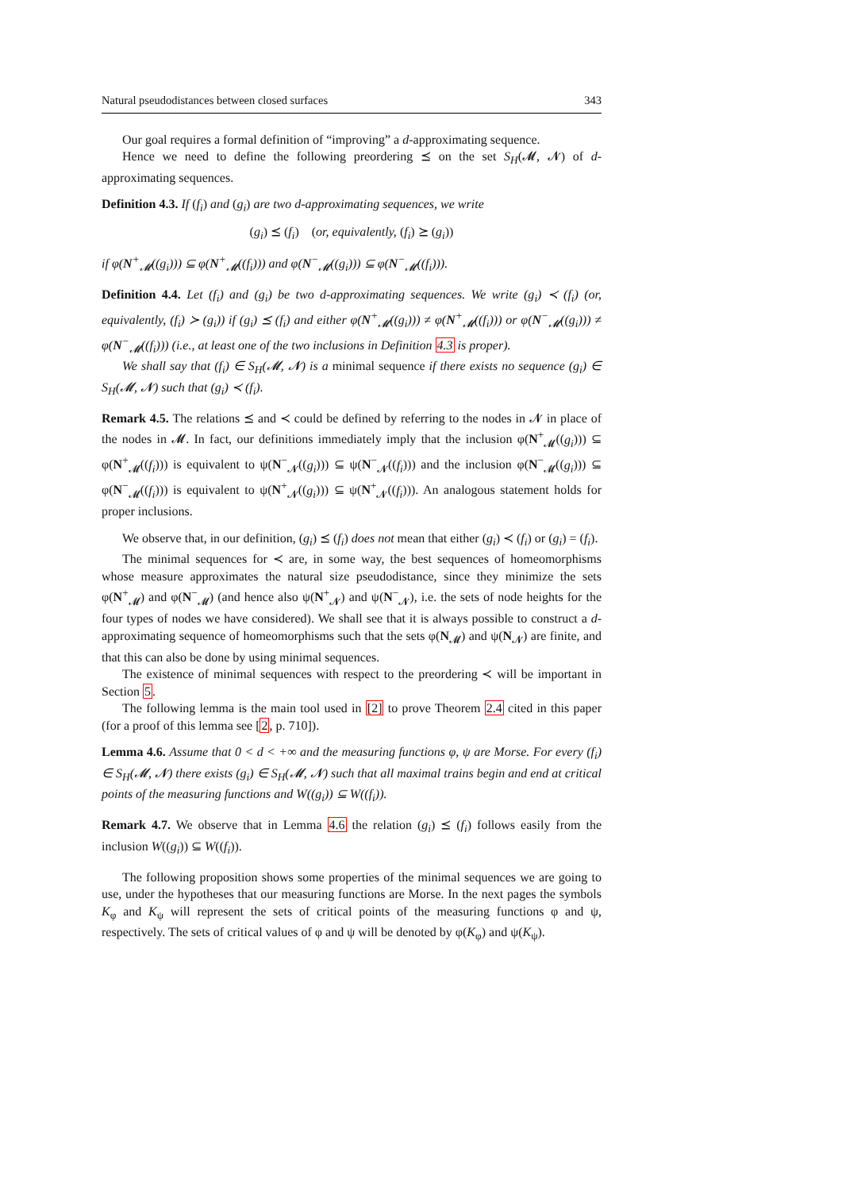Natural pseudodistances between closed surfaces 343
Our goal requires a formal definition of “improving” a d-approximating sequence.
Hence we need to define the following preordering ⪯ on the set S<sub>H</sub>(𝓜, 𝓝) of d-approximating sequences.
Definition 4.3. If (f<sub>i</sub>) and (g<sub>i</sub>) are two d-approximating sequences, we write
(g<sub>i</sub>) ⪯ (f<sub>i</sub>) (or, equivalently, (f<sub>i</sub>) ⪰ (g<sub>i</sub>))
if φ(N<sup>+</sup><sub>𝓜</sub>((g<sub>i</sub>))) ⊆ φ(N<sup>+</sup><sub>𝓜</sub>((f<sub>i</sub>))) and φ(N<sup>−</sup><sub>𝓜</sub>((g<sub>i</sub>))) ⊆ φ(N<sup>−</sup><sub>𝓜</sub>((f<sub>i</sub>))).
Definition 4.4. Let (f<sub>i</sub>) and (g<sub>i</sub>) be two d-approximating sequences. We write (g<sub>i</sub>) ≺ (f<sub>i</sub>) (or, equivalently, (f<sub>i</sub>) ≻ (g<sub>i</sub>)) if (g<sub>i</sub>) ⪯ (f<sub>i</sub>) and either φ(N<sup>+</sup><sub>𝓜</sub>((g<sub>i</sub>))) ≠ φ(N<sup>+</sup><sub>𝓜</sub>((f<sub>i</sub>))) or φ(N<sup>−</sup><sub>𝓜</sub>((g<sub>i</sub>))) ≠ φ(N<sup>−</sup><sub>𝓜</sub>((f<sub>i</sub>))) (i.e., at least one of the two inclusions in Definition 4.3 is proper).
We shall say that (f<sub>i</sub>) ∈ S<sub>H</sub>(𝓜, 𝓝) is a minimal sequence if there exists no sequence (g<sub>i</sub>) ∈ S<sub>H</sub>(𝓜, 𝓝) such that (g<sub>i</sub>) ≺ (f<sub>i</sub>).
Remark 4.5. The relations ⪯ and ≺ could be defined by referring to the nodes in 𝓝 in place of the nodes in 𝓜. In fact, our definitions immediately imply that the inclusion φ(N<sup>+</sup><sub>𝓜</sub>((g<sub>i</sub>))) ⊆ φ(N<sup>+</sup><sub>𝓜</sub>((f<sub>i</sub>))) is equivalent to ψ(N<sup>−</sup><sub>𝓝</sub>((g<sub>i</sub>))) ⊆ ψ(N<sup>−</sup><sub>𝓝</sub>((f<sub>i</sub>))) and the inclusion φ(N<sup>−</sup><sub>𝓜</sub>((g<sub>i</sub>))) ⊆ φ(N<sup>−</sup><sub>𝓜</sub>((f<sub>i</sub>))) is equivalent to ψ(N<sup>+</sup><sub>𝓝</sub>((g<sub>i</sub>))) ⊆ ψ(N<sup>+</sup><sub>𝓝</sub>((f<sub>i</sub>))). An analogous statement holds for proper inclusions.
We observe that, in our definition, (g<sub>i</sub>) ⪯ (f<sub>i</sub>) does not mean that either (g<sub>i</sub>) ≺ (f<sub>i</sub>) or (g<sub>i</sub>) = (f<sub>i</sub>).
The minimal sequences for ≺ are, in some way, the best sequences of homeomorphisms whose measure approximates the natural size pseudodistance, since they minimize the sets φ(N<sup>+</sup><sub>𝓜</sub>) and φ(N<sup>−</sup><sub>𝓜</sub>) (and hence also ψ(N<sup>+</sup><sub>𝓝</sub>) and ψ(N<sup>−</sup><sub>𝓝</sub>), i.e. the sets of node heights for the four types of nodes we have considered). We shall see that it is always possible to construct a d-approximating sequence of homeomorphisms such that the sets φ(N<sub>𝓜</sub>) and ψ(N<sub>𝓝</sub>) are finite, and that this can also be done by using minimal sequences.
The existence of minimal sequences with respect to the preordering ≺ will be important in Section 5.
The following lemma is the main tool used in [2] to prove Theorem 2.4 cited in this paper (for a proof of this lemma see [2, p. 710]).
Lemma 4.6. Assume that 0 < d < +∞ and the measuring functions φ, ψ are Morse. For every (f<sub>i</sub>) ∈ S<sub>H</sub>(𝓜, 𝓝) there exists (g<sub>i</sub>) ∈ S<sub>H</sub>(𝓜, 𝓝) such that all maximal trains begin and end at critical points of the measuring functions and W((g<sub>i</sub>)) ⊆ W((f<sub>i</sub>)).
Remark 4.7. We observe that in Lemma 4.6 the relation (g<sub>i</sub>) ⪯ (f<sub>i</sub>) follows easily from the inclusion W((g<sub>i</sub>)) ⊆ W((f<sub>i</sub>)).
The following proposition shows some properties of the minimal sequences we are going to use, under the hypotheses that our measuring functions are Morse. In the next pages the symbols K<sub>φ</sub> and K<sub>ψ</sub> will represent the sets of critical points of the measuring functions φ and ψ, respectively. The sets of critical values of φ and ψ will be denoted by φ(K<sub>φ</sub>) and ψ(K<sub>ψ</sub>).